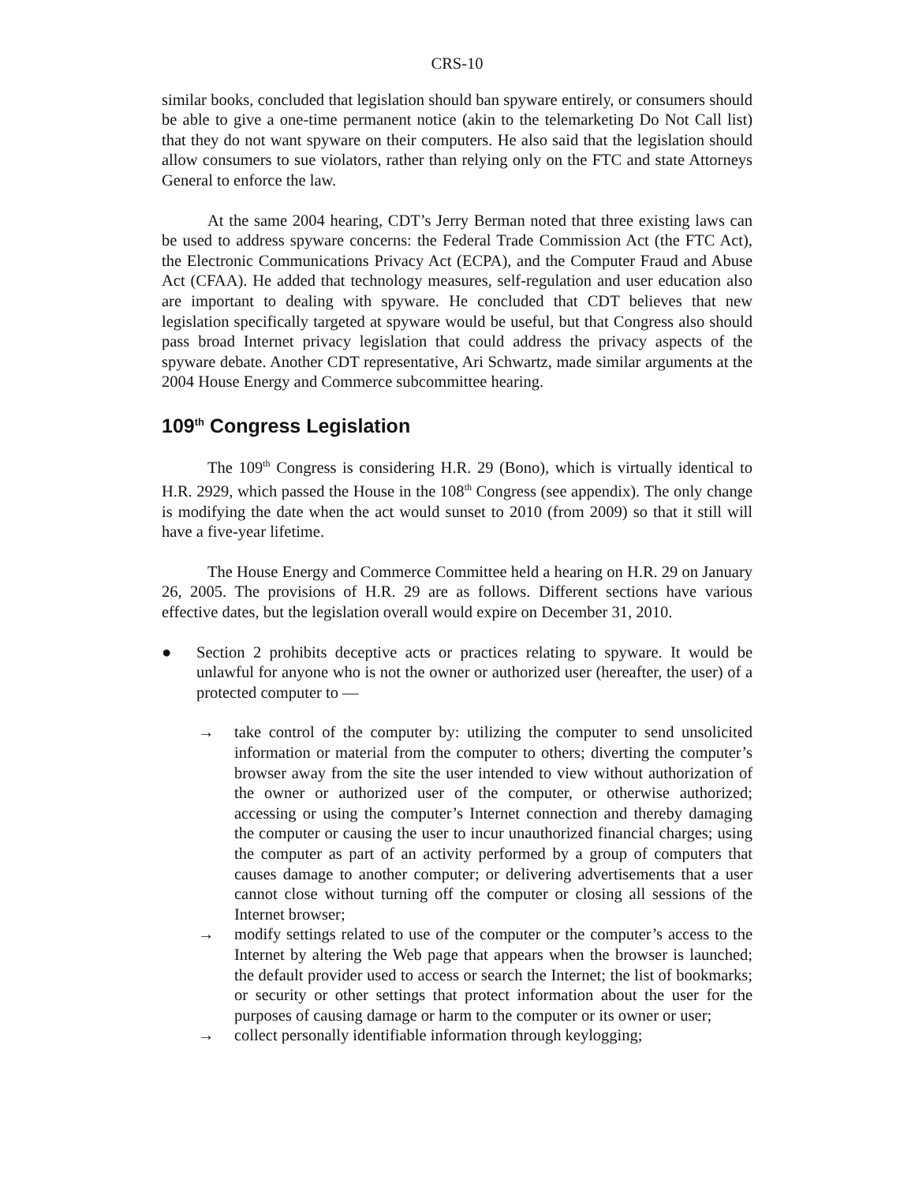CRS-10
similar books, concluded that legislation should ban spyware entirely, or consumers should be able to give a one-time permanent notice (akin to the telemarketing Do Not Call list) that they do not want spyware on their computers. He also said that the legislation should allow consumers to sue violators, rather than relying only on the FTC and state Attorneys General to enforce the law.
At the same 2004 hearing, CDT’s Jerry Berman noted that three existing laws can be used to address spyware concerns: the Federal Trade Commission Act (the FTC Act), the Electronic Communications Privacy Act (ECPA), and the Computer Fraud and Abuse Act (CFAA). He added that technology measures, self-regulation and user education also are important to dealing with spyware. He concluded that CDT believes that new legislation specifically targeted at spyware would be useful, but that Congress also should pass broad Internet privacy legislation that could address the privacy aspects of the spyware debate. Another CDT representative, Ari Schwartz, made similar arguments at the 2004 House Energy and Commerce subcommittee hearing.
109<sup>th</sup> Congress Legislation
The 109<sup>th</sup> Congress is considering H.R. 29 (Bono), which is virtually identical to H.R. 2929, which passed the House in the 108<sup>th</sup> Congress (see appendix). The only change is modifying the date when the act would sunset to 2010 (from 2009) so that it still will have a five-year lifetime.
The House Energy and Commerce Committee held a hearing on H.R. 29 on January 26, 2005. The provisions of H.R. 29 are as follows. Different sections have various effective dates, but the legislation overall would expire on December 31, 2010.
● Section 2 prohibits deceptive acts or practices relating to spyware. It would be unlawful for anyone who is not the owner or authorized user (hereafter, the user) of a protected computer to —
→ take control of the computer by: utilizing the computer to send unsolicited information or material from the computer to others; diverting the computer’s browser away from the site the user intended to view without authorization of the owner or authorized user of the computer, or otherwise authorized; accessing or using the computer’s Internet connection and thereby damaging the computer or causing the user to incur unauthorized financial charges; using the computer as part of an activity performed by a group of computers that causes damage to another computer; or delivering advertisements that a user cannot close without turning off the computer or closing all sessions of the Internet browser;
→ modify settings related to use of the computer or the computer’s access to the Internet by altering the Web page that appears when the browser is launched; the default provider used to access or search the Internet; the list of bookmarks; or security or other settings that protect information about the user for the purposes of causing damage or harm to the computer or its owner or user;
→ collect personally identifiable information through keylogging;